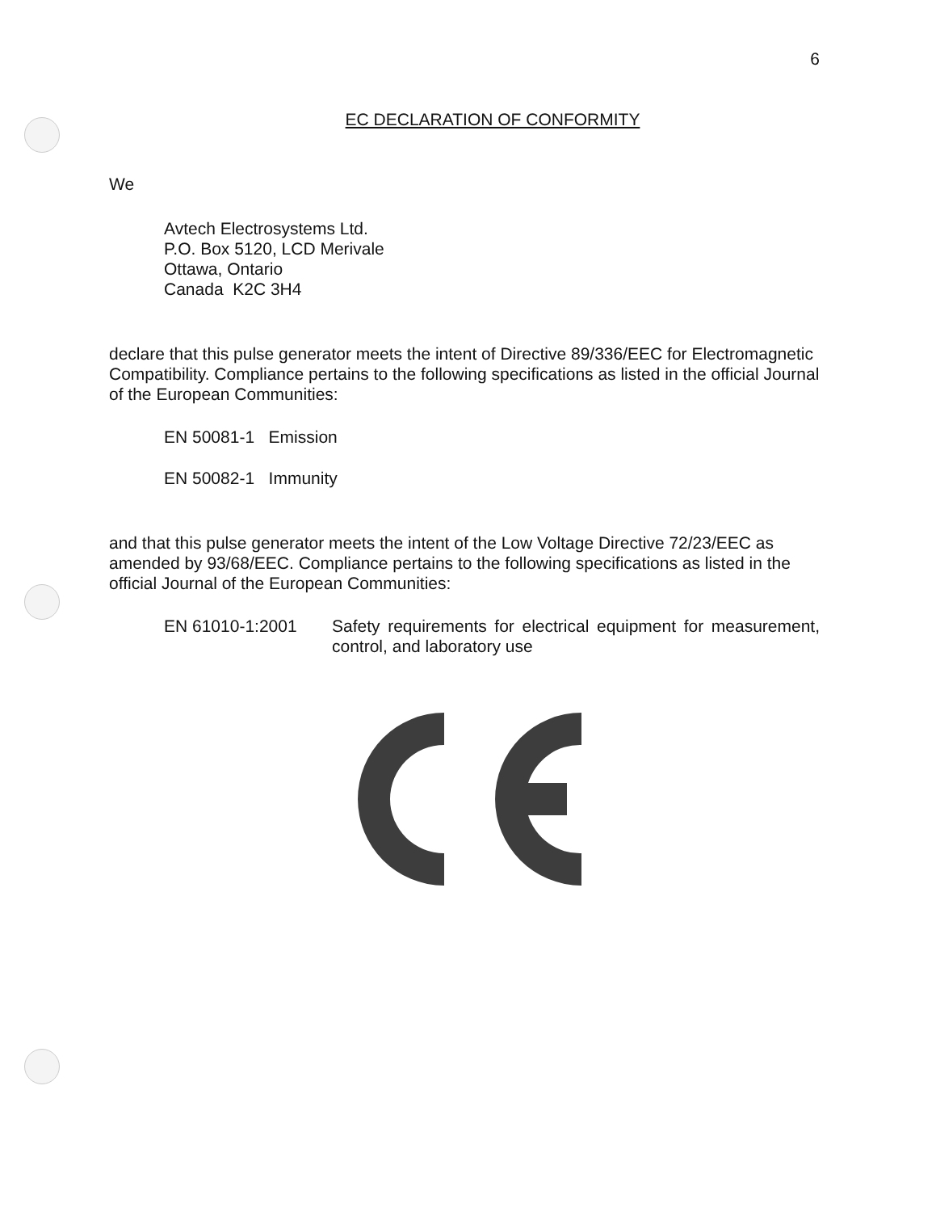6
EC DECLARATION OF CONFORMITY
We
Avtech Electrosystems Ltd.
P.O. Box 5120, LCD Merivale
Ottawa, Ontario
Canada K2C 3H4
declare that this pulse generator meets the intent of Directive 89/336/EEC for Electromagnetic Compatibility. Compliance pertains to the following specifications as listed in the official Journal of the European Communities:
EN 50081-1 Emission
EN 50082-1 Immunity
and that this pulse generator meets the intent of the Low Voltage Directive 72/23/EEC as amended by 93/68/EEC. Compliance pertains to the following specifications as listed in the official Journal of the European Communities:
EN 61010-1:2001 Safety requirements for electrical equipment for measurement, control, and laboratory use